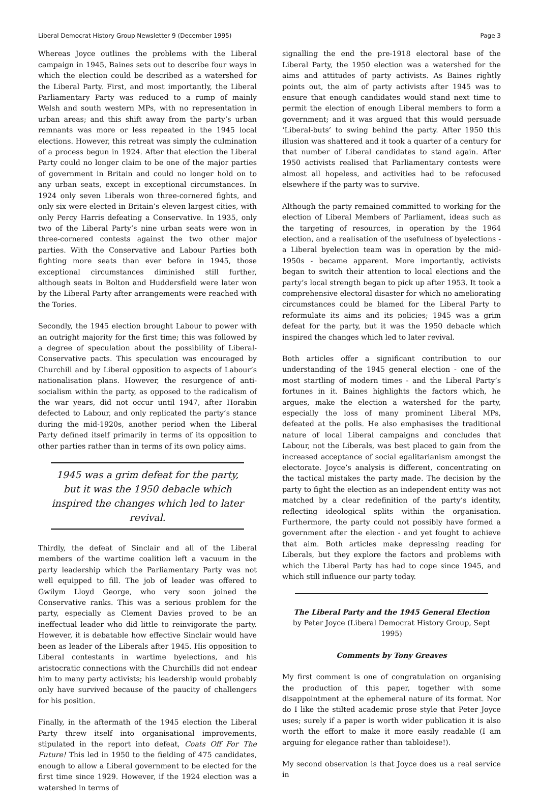Liberal Democrat History Group Newsletter 9 (December 1995) Page 3
Whereas Joyce outlines the problems with the Liberal campaign in 1945, Baines sets out to describe four ways in which the election could be described as a watershed for the Liberal Party. First, and most importantly, the Liberal Parliamentary Party was reduced to a rump of mainly Welsh and south western MPs, with no representation in urban areas; and this shift away from the party’s urban remnants was more or less repeated in the 1945 local elections. However, this retreat was simply the culmination of a process begun in 1924. After that election the Liberal Party could no longer claim to be one of the major parties of government in Britain and could no longer hold on to any urban seats, except in exceptional circumstances. In 1924 only seven Liberals won three-cornered fights, and only six were elected in Britain’s eleven largest cities, with only Percy Harris defeating a Conservative. In 1935, only two of the Liberal Party’s nine urban seats were won in three-cornered contests against the two other major parties. With the Conservative and Labour Parties both fighting more seats than ever before in 1945, those exceptional circumstances diminished still further, although seats in Bolton and Huddersfield were later won by the Liberal Party after arrangements were reached with the Tories.
Secondly, the 1945 election brought Labour to power with an outright majority for the first time; this was followed by a degree of speculation about the possibility of Liberal-Conservative pacts. This speculation was encouraged by Churchill and by Liberal opposition to aspects of Labour’s nationalisation plans. However, the resurgence of anti-socialism within the party, as opposed to the radicalism of the war years, did not occur until 1947, after Horabin defected to Labour, and only replicated the party’s stance during the mid-1920s, another period when the Liberal Party defined itself primarily in terms of its opposition to other parties rather than in terms of its own policy aims.
1945 was a grim defeat for the party, but it was the 1950 debacle which inspired the changes which led to later revival.
Thirdly, the defeat of Sinclair and all of the Liberal members of the wartime coalition left a vacuum in the party leadership which the Parliamentary Party was not well equipped to fill. The job of leader was offered to Gwilym Lloyd George, who very soon joined the Conservative ranks. This was a serious problem for the party, especially as Clement Davies proved to be an ineffectual leader who did little to reinvigorate the party. However, it is debatable how effective Sinclair would have been as leader of the Liberals after 1945. His opposition to Liberal contestants in wartime byelections, and his aristocratic connections with the Churchills did not endear him to many party activists; his leadership would probably only have survived because of the paucity of challengers for his position.
Finally, in the aftermath of the 1945 election the Liberal Party threw itself into organisational improvements, stipulated in the report into defeat, Coats Off For The Future! This led in 1950 to the fielding of 475 candidates, enough to allow a Liberal government to be elected for the first time since 1929. However, if the 1924 election was a watershed in terms of
signalling the end the pre-1918 electoral base of the Liberal Party, the 1950 election was a watershed for the aims and attitudes of party activists. As Baines rightly points out, the aim of party activists after 1945 was to ensure that enough candidates would stand next time to permit the election of enough Liberal members to form a government; and it was argued that this would persuade ‘Liberal-buts’ to swing behind the party. After 1950 this illusion was shattered and it took a quarter of a century for that number of Liberal candidates to stand again. After 1950 activists realised that Parliamentary contests were almost all hopeless, and activities had to be refocused elsewhere if the party was to survive.
Although the party remained committed to working for the election of Liberal Members of Parliament, ideas such as the targeting of resources, in operation by the 1964 election, and a realisation of the usefulness of byelections - a Liberal byelection team was in operation by the mid-1950s - became apparent. More importantly, activists began to switch their attention to local elections and the party’s local strength began to pick up after 1953. It took a comprehensive electoral disaster for which no ameliorating circumstances could be blamed for the Liberal Party to reformulate its aims and its policies; 1945 was a grim defeat for the party, but it was the 1950 debacle which inspired the changes which led to later revival.
Both articles offer a significant contribution to our understanding of the 1945 general election - one of the most startling of modern times - and the Liberal Party’s fortunes in it. Baines highlights the factors which, he argues, make the election a watershed for the party, especially the loss of many prominent Liberal MPs, defeated at the polls. He also emphasises the traditional nature of local Liberal campaigns and concludes that Labour, not the Liberals, was best placed to gain from the increased acceptance of social egalitarianism amongst the electorate. Joyce’s analysis is different, concentrating on the tactical mistakes the party made. The decision by the party to fight the election as an independent entity was not matched by a clear redefinition of the party’s identity, reflecting ideological splits within the organisation. Furthermore, the party could not possibly have formed a government after the election - and yet fought to achieve that aim. Both articles make depressing reading for Liberals, but they explore the factors and problems with which the Liberal Party has had to cope since 1945, and which still influence our party today.
The Liberal Party and the 1945 General Election
by Peter Joyce (Liberal Democrat History Group, Sept 1995)
Comments by Tony Greaves
My first comment is one of congratulation on organising the production of this paper, together with some disappointment at the ephemeral nature of its format. Nor do I like the stilted academic prose style that Peter Joyce uses; surely if a paper is worth wider publication it is also worth the effort to make it more easily readable (I am arguing for elegance rather than tabloidese!).
My second observation is that Joyce does us a real service in